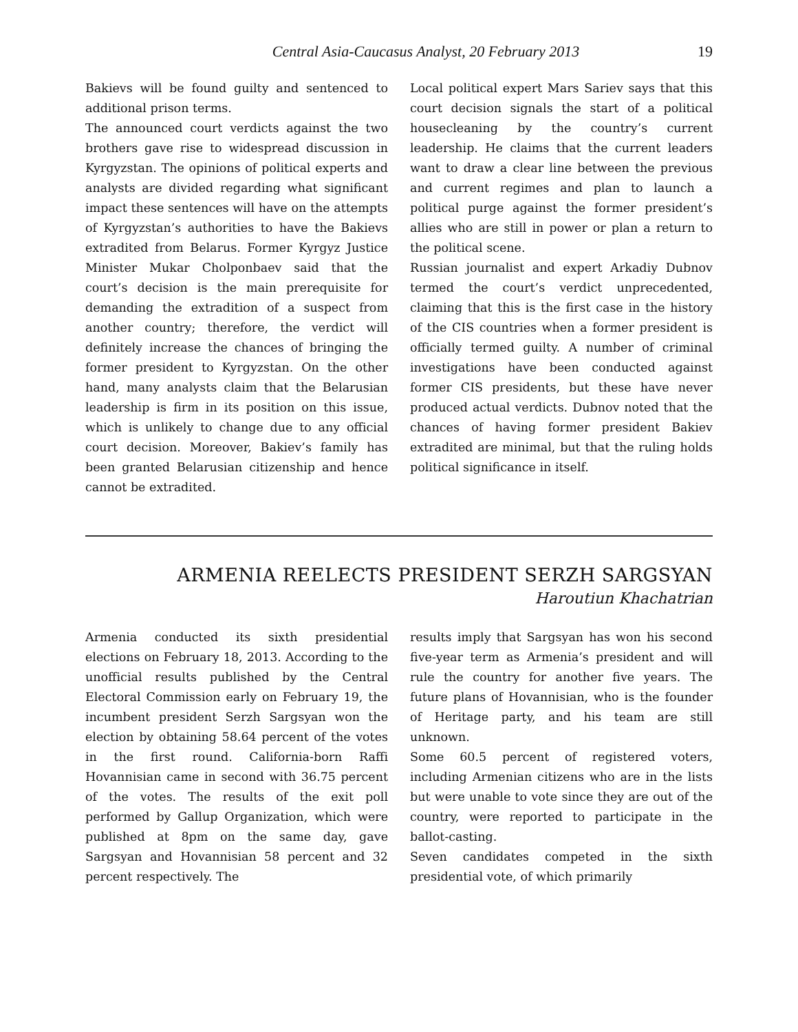Central Asia-Caucasus Analyst, 20 February 2013 19
Bakievs will be found guilty and sentenced to additional prison terms.
The announced court verdicts against the two brothers gave rise to widespread discussion in Kyrgyzstan. The opinions of political experts and analysts are divided regarding what significant impact these sentences will have on the attempts of Kyrgyzstan’s authorities to have the Bakievs extradited from Belarus. Former Kyrgyz Justice Minister Mukar Cholponbaev said that the court’s decision is the main prerequisite for demanding the extradition of a suspect from another country; therefore, the verdict will definitely increase the chances of bringing the former president to Kyrgyzstan. On the other hand, many analysts claim that the Belarusian leadership is firm in its position on this issue, which is unlikely to change due to any official court decision. Moreover, Bakiev’s family has been granted Belarusian citizenship and hence cannot be extradited.
Local political expert Mars Sariev says that this court decision signals the start of a political housecleaning by the country’s current leadership. He claims that the current leaders want to draw a clear line between the previous and current regimes and plan to launch a political purge against the former president’s allies who are still in power or plan a return to the political scene.
Russian journalist and expert Arkadiy Dubnov termed the court’s verdict unprecedented, claiming that this is the first case in the history of the CIS countries when a former president is officially termed guilty. A number of criminal investigations have been conducted against former CIS presidents, but these have never produced actual verdicts. Dubnov noted that the chances of having former president Bakiev extradited are minimal, but that the ruling holds political significance in itself.
ARMENIA REELECTS PRESIDENT SERZH SARGSYAN
Haroutiun Khachatrian
Armenia conducted its sixth presidential elections on February 18, 2013. According to the unofficial results published by the Central Electoral Commission early on February 19, the incumbent president Serzh Sargsyan won the election by obtaining 58.64 percent of the votes in the first round. California-born Raffi Hovannisian came in second with 36.75 percent of the votes. The results of the exit poll performed by Gallup Organization, which were published at 8pm on the same day, gave Sargsyan and Hovannisian 58 percent and 32 percent respectively. The
results imply that Sargsyan has won his second five-year term as Armenia’s president and will rule the country for another five years. The future plans of Hovannisian, who is the founder of Heritage party, and his team are still unknown.
Some 60.5 percent of registered voters, including Armenian citizens who are in the lists but were unable to vote since they are out of the country, were reported to participate in the ballot-casting.
Seven candidates competed in the sixth presidential vote, of which primarily